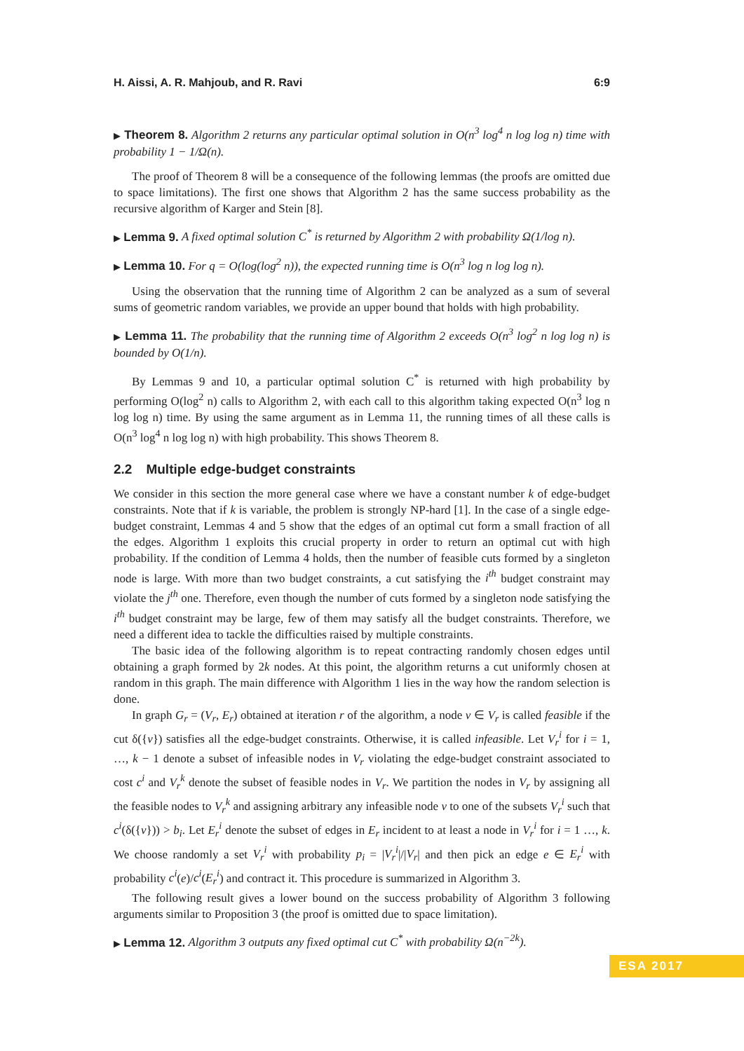H. Aissi, A. R. Mahjoub, and R. Ravi 6:9
▶ Theorem 8. Algorithm 2 returns any particular optimal solution in O(n<sup>3</sup> log<sup>4</sup> n log log n) time with probability 1 − 1/Ω(n).
The proof of Theorem 8 will be a consequence of the following lemmas (the proofs are omitted due to space limitations). The first one shows that Algorithm 2 has the same success probability as the recursive algorithm of Karger and Stein [8].
▶ Lemma 9. A fixed optimal solution C<sup>*</sup> is returned by Algorithm 2 with probability Ω(1/log n).
▶ Lemma 10. For q = O(log(log<sup>2</sup> n)), the expected running time is O(n<sup>3</sup> log n log log n).
Using the observation that the running time of Algorithm 2 can be analyzed as a sum of several sums of geometric random variables, we provide an upper bound that holds with high probability.
▶ Lemma 11. The probability that the running time of Algorithm 2 exceeds O(n<sup>3</sup> log<sup>2</sup> n log log n) is bounded by O(1/n).
By Lemmas 9 and 10, a particular optimal solution C<sup>*</sup> is returned with high probability by performing O(log<sup>2</sup> n) calls to Algorithm 2, with each call to this algorithm taking expected O(n<sup>3</sup> log n log log n) time. By using the same argument as in Lemma 11, the running times of all these calls is O(n<sup>3</sup> log<sup>4</sup> n log log n) with high probability. This shows Theorem 8.
2.2 Multiple edge-budget constraints
We consider in this section the more general case where we have a constant number k of edge-budget constraints. Note that if k is variable, the problem is strongly NP-hard [1]. In the case of a single edge-budget constraint, Lemmas 4 and 5 show that the edges of an optimal cut form a small fraction of all the edges. Algorithm 1 exploits this crucial property in order to return an optimal cut with high probability. If the condition of Lemma 4 holds, then the number of feasible cuts formed by a singleton node is large. With more than two budget constraints, a cut satisfying the i<sup>th</sup> budget constraint may violate the j<sup>th</sup> one. Therefore, even though the number of cuts formed by a singleton node satisfying the i<sup>th</sup> budget constraint may be large, few of them may satisfy all the budget constraints. Therefore, we need a different idea to tackle the difficulties raised by multiple constraints.
The basic idea of the following algorithm is to repeat contracting randomly chosen edges until obtaining a graph formed by 2k nodes. At this point, the algorithm returns a cut uniformly chosen at random in this graph. The main difference with Algorithm 1 lies in the way how the random selection is done.
In graph G<sub>r</sub> = (V<sub>r</sub>, E<sub>r</sub>) obtained at iteration r of the algorithm, a node v ∈ V<sub>r</sub> is called feasible if the cut δ({v}) satisfies all the edge-budget constraints. Otherwise, it is called infeasible. Let V<sub>r</sub><sup>i</sup> for i = 1, …, k − 1 denote a subset of infeasible nodes in V<sub>r</sub> violating the edge-budget constraint associated to cost c<sup>i</sup> and V<sub>r</sub><sup>k</sup> denote the subset of feasible nodes in V<sub>r</sub>. We partition the nodes in V<sub>r</sub> by assigning all the feasible nodes to V<sub>r</sub><sup>k</sup> and assigning arbitrary any infeasible node v to one of the subsets V<sub>r</sub><sup>i</sup> such that c<sup>i</sup>(δ({v})) > b<sub>i</sub>. Let E<sub>r</sub><sup>i</sup> denote the subset of edges in E<sub>r</sub> incident to at least a node in V<sub>r</sub><sup>i</sup> for i = 1 …, k. We choose randomly a set V<sub>r</sub><sup>i</sup> with probability p<sub>i</sub> = |V<sub>r</sub><sup>i</sup>|/|V<sub>r</sub>| and then pick an edge e ∈ E<sub>r</sub><sup>i</sup> with probability c<sup>i</sup>(e)/c<sup>i</sup>(E<sub>r</sub><sup>i</sup>) and contract it. This procedure is summarized in Algorithm 3.
The following result gives a lower bound on the success probability of Algorithm 3 following arguments similar to Proposition 3 (the proof is omitted due to space limitation).
▶ Lemma 12. Algorithm 3 outputs any fixed optimal cut C<sup>*</sup> with probability Ω(n<sup>−2k</sup>).
ESA 2017